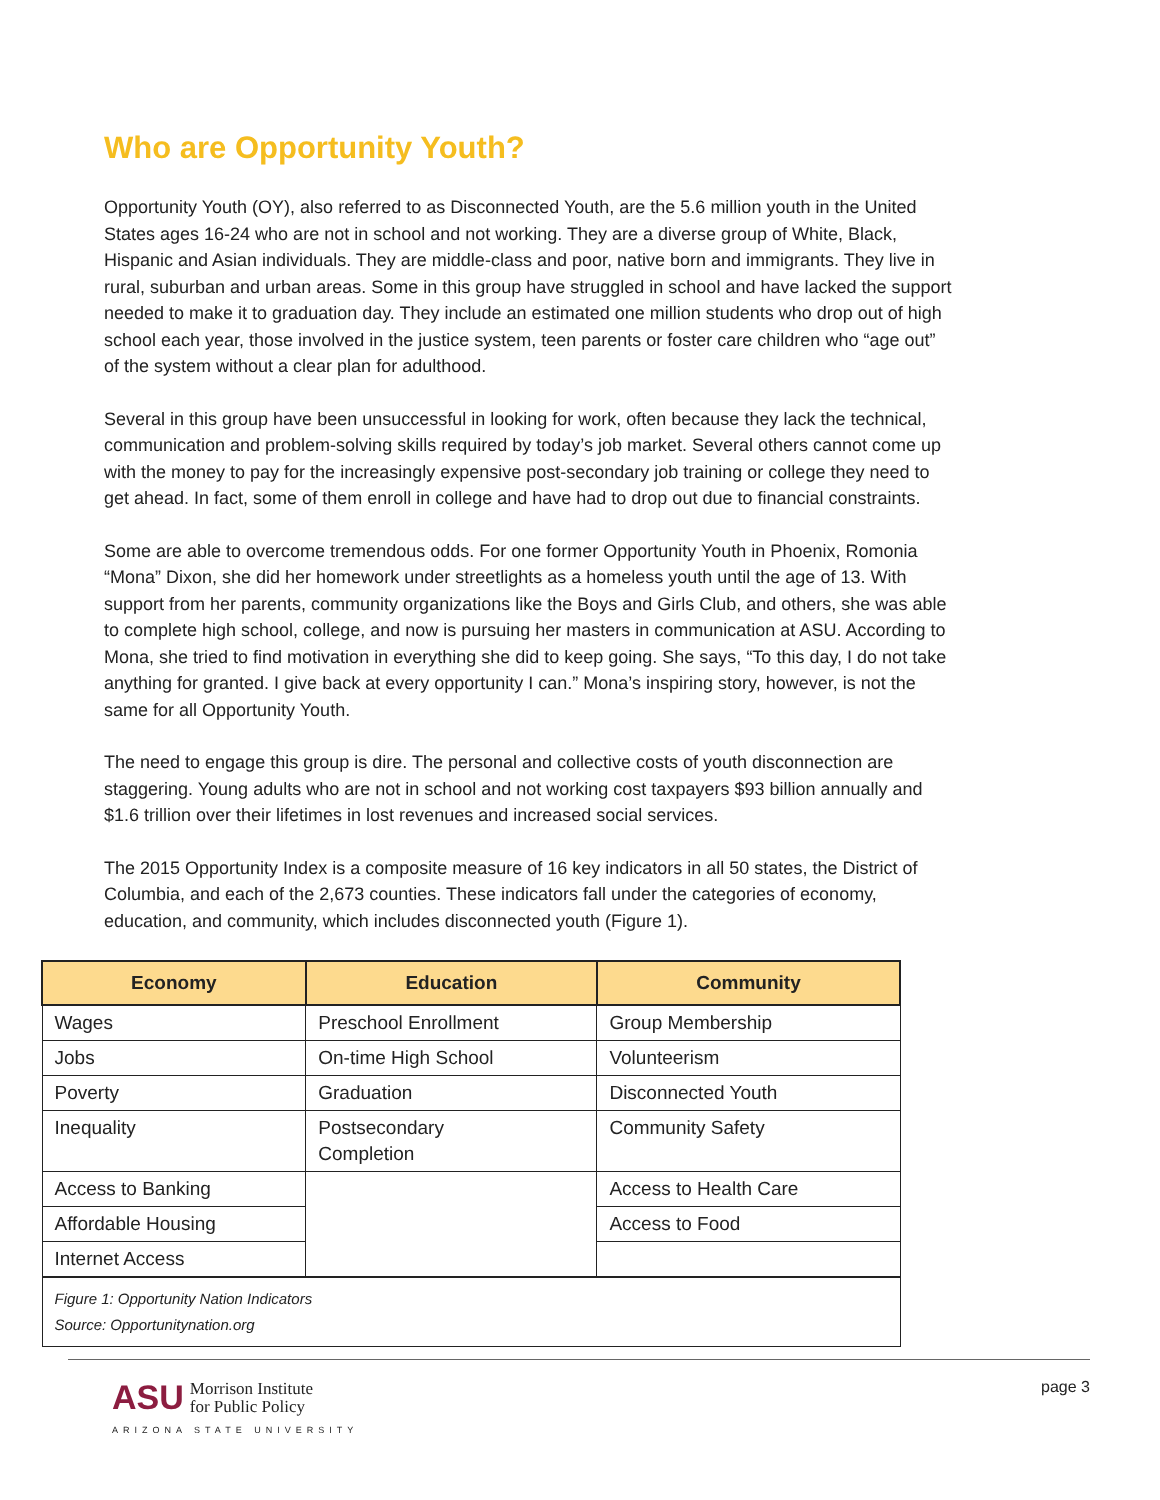Who are Opportunity Youth?
Opportunity Youth (OY), also referred to as Disconnected Youth, are the 5.6 million youth in the United States ages 16-24 who are not in school and not working. They are a diverse group of White, Black, Hispanic and Asian individuals. They are middle-class and poor, native born and immigrants. They live in rural, suburban and urban areas. Some in this group have struggled in school and have lacked the support needed to make it to graduation day. They include an estimated one million students who drop out of high school each year, those involved in the justice system, teen parents or foster care children who “age out” of the system without a clear plan for adulthood.
Several in this group have been unsuccessful in looking for work, often because they lack the technical, communication and problem-solving skills required by today’s job market. Several others cannot come up with the money to pay for the increasingly expensive post-secondary job training or college they need to get ahead. In fact, some of them enroll in college and have had to drop out due to financial constraints.
Some are able to overcome tremendous odds. For one former Opportunity Youth in Phoenix, Romonia “Mona” Dixon, she did her homework under streetlights as a homeless youth until the age of 13. With support from her parents, community organizations like the Boys and Girls Club, and others, she was able to complete high school, college, and now is pursuing her masters in communication at ASU. According to Mona, she tried to find motivation in everything she did to keep going. She says, “To this day, I do not take anything for granted. I give back at every opportunity I can.” Mona’s inspiring story, however, is not the same for all Opportunity Youth.
The need to engage this group is dire. The personal and collective costs of youth disconnection are staggering. Young adults who are not in school and not working cost taxpayers $93 billion annually and $1.6 trillion over their lifetimes in lost revenues and increased social services.
The 2015 Opportunity Index is a composite measure of 16 key indicators in all 50 states, the District of Columbia, and each of the 2,673 counties. These indicators fall under the categories of economy, education, and community, which includes disconnected youth (Figure 1).
| Economy | Education | Community |
| --- | --- | --- |
| Wages | Preschool Enrollment | Group Membership |
| Jobs | On-time High School | Volunteerism |
| Poverty | Graduation | Disconnected Youth |
| Inequality | Postsecondary Completion | Community Safety |
| Access to Banking | | Access to Health Care |
| Affordable Housing | | Access to Food |
| Internet Access | | |
| Figure 1: Opportunity Nation Indicators Source: Opportunitynation.org | | |
ASU Morrison Institute
for Public Policy
ARIZONA STATE UNIVERSITY
page 3